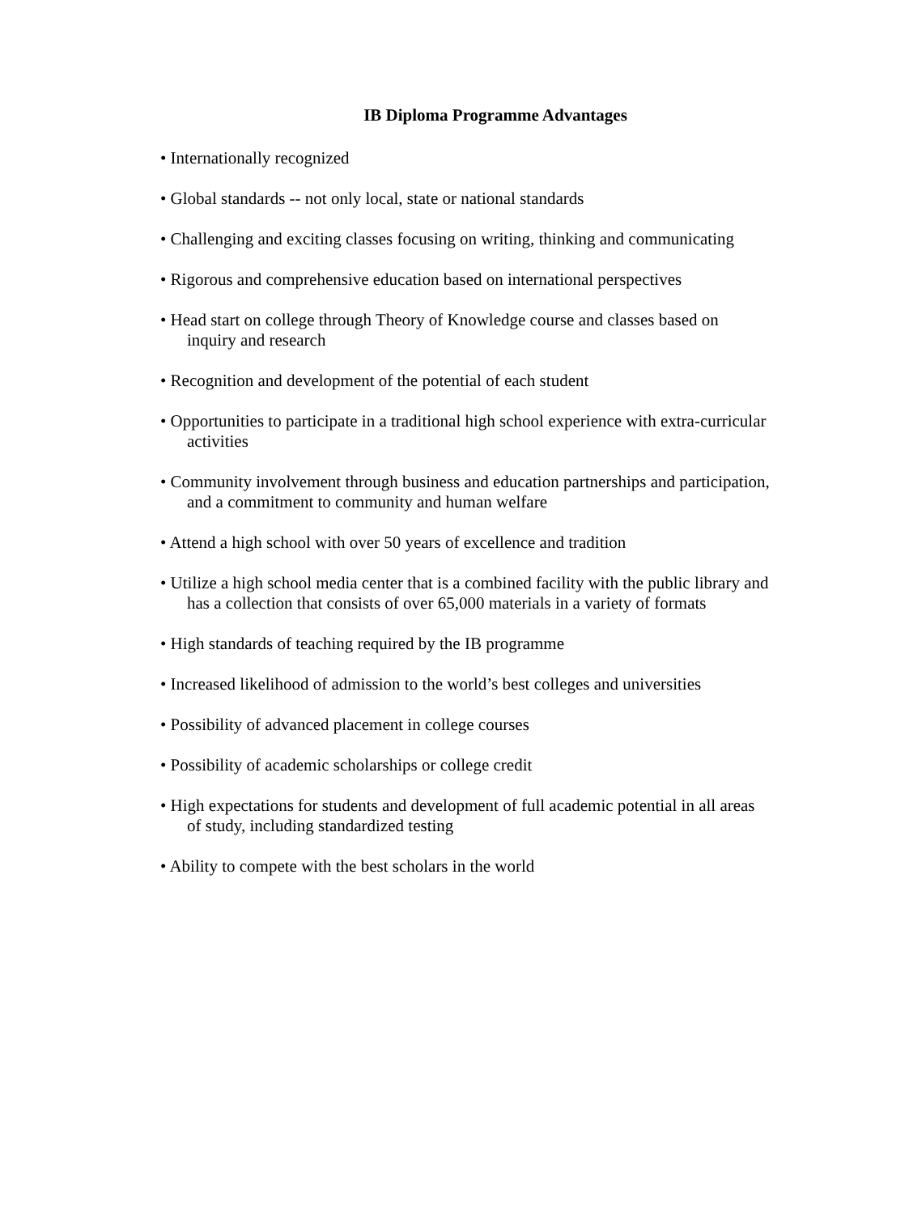IB Diploma Programme Advantages
• Internationally recognized
• Global standards -- not only local, state or national standards
• Challenging and exciting classes focusing on writing, thinking and communicating
• Rigorous and comprehensive education based on international perspectives
• Head start on college through Theory of Knowledge course and classes based on
inquiry and research
• Recognition and development of the potential of each student
• Opportunities to participate in a traditional high school experience with extra-curricular
activities
• Community involvement through business and education partnerships and participation,
and a commitment to community and human welfare
• Attend a high school with over 50 years of excellence and tradition
• Utilize a high school media center that is a combined facility with the public library and
has a collection that consists of over 65,000 materials in a variety of formats
• High standards of teaching required by the IB programme
• Increased likelihood of admission to the world’s best colleges and universities
• Possibility of advanced placement in college courses
• Possibility of academic scholarships or college credit
• High expectations for students and development of full academic potential in all areas
of study, including standardized testing
• Ability to compete with the best scholars in the world